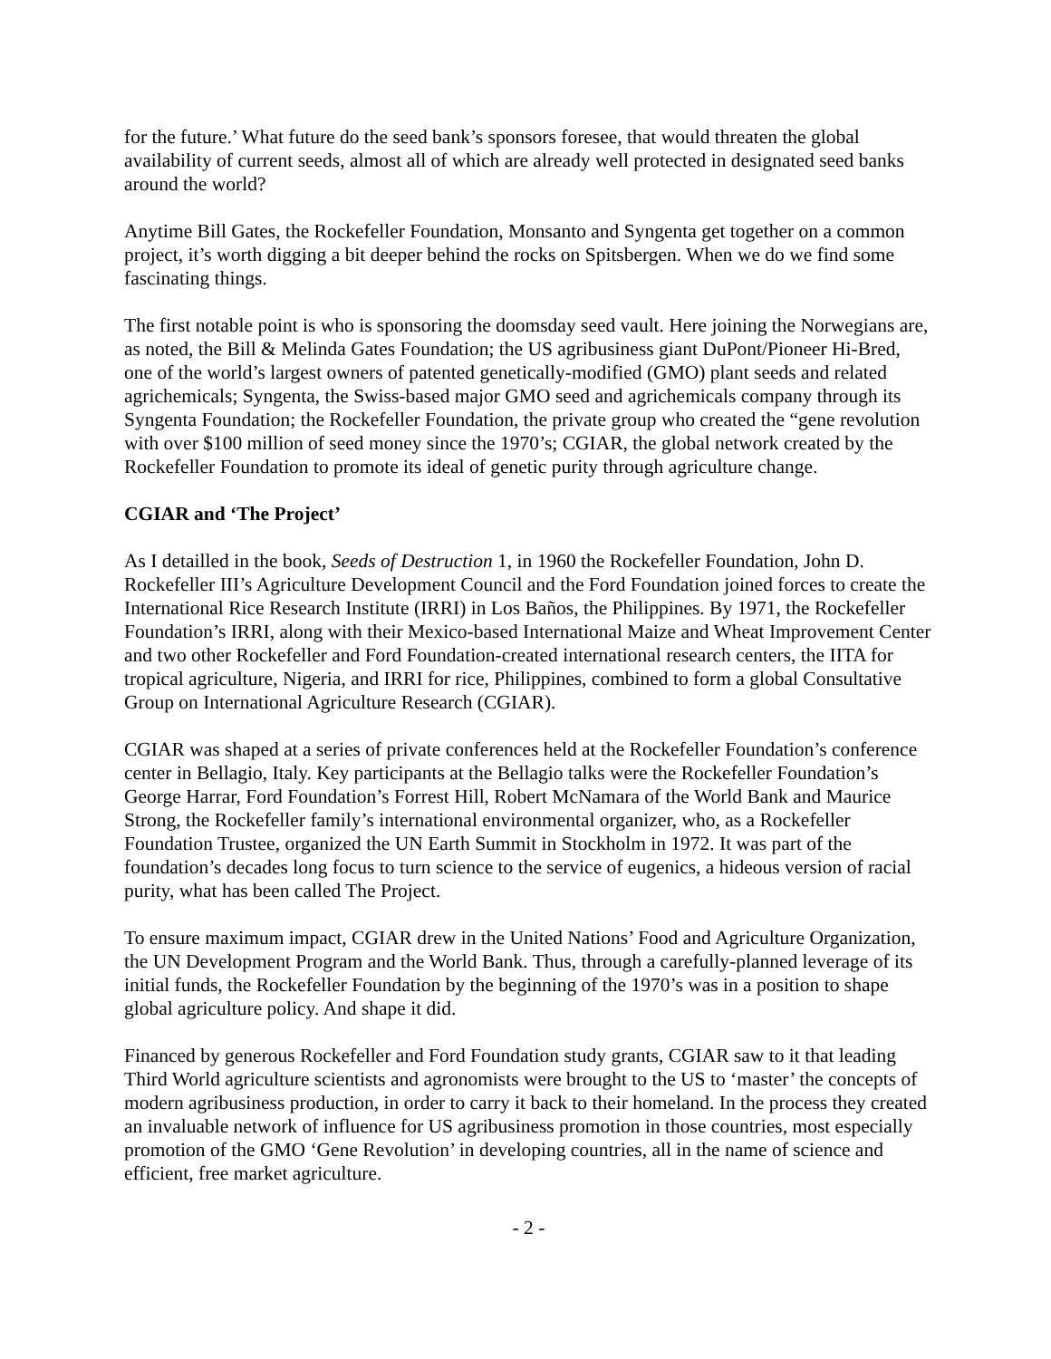for the future.’ What future do the seed bank’s sponsors foresee, that would threaten the global availability of current seeds, almost all of which are already well protected in designated seed banks around the world?
Anytime Bill Gates, the Rockefeller Foundation, Monsanto and Syngenta get together on a common project, it’s worth digging a bit deeper behind the rocks on Spitsbergen. When we do we find some fascinating things.
The first notable point is who is sponsoring the doomsday seed vault. Here joining the Norwegians are, as noted, the Bill & Melinda Gates Foundation; the US agribusiness giant DuPont/Pioneer Hi-Bred, one of the world’s largest owners of patented genetically-modified (GMO) plant seeds and related agrichemicals; Syngenta, the Swiss-based major GMO seed and agrichemicals company through its Syngenta Foundation; the Rockefeller Foundation, the private group who created the “gene revolution with over $100 million of seed money since the 1970’s; CGIAR, the global network created by the Rockefeller Foundation to promote its ideal of genetic purity through agriculture change.
CGIAR and ‘The Project’
As I detailled in the book, Seeds of Destruction 1, in 1960 the Rockefeller Foundation, John D. Rockefeller III’s Agriculture Development Council and the Ford Foundation joined forces to create the International Rice Research Institute (IRRI) in Los Baños, the Philippines. By 1971, the Rockefeller Foundation’s IRRI, along with their Mexico-based International Maize and Wheat Improvement Center and two other Rockefeller and Ford Foundation-created international research centers, the IITA for tropical agriculture, Nigeria, and IRRI for rice, Philippines, combined to form a global Consultative Group on International Agriculture Research (CGIAR).
CGIAR was shaped at a series of private conferences held at the Rockefeller Foundation’s conference center in Bellagio, Italy. Key participants at the Bellagio talks were the Rockefeller Foundation’s George Harrar, Ford Foundation’s Forrest Hill, Robert McNamara of the World Bank and Maurice Strong, the Rockefeller family’s international environmental organizer, who, as a Rockefeller Foundation Trustee, organized the UN Earth Summit in Stockholm in 1972. It was part of the foundation’s decades long focus to turn science to the service of eugenics, a hideous version of racial purity, what has been called The Project.
To ensure maximum impact, CGIAR drew in the United Nations’ Food and Agriculture Organization, the UN Development Program and the World Bank. Thus, through a carefully-planned leverage of its initial funds, the Rockefeller Foundation by the beginning of the 1970’s was in a position to shape global agriculture policy. And shape it did.
Financed by generous Rockefeller and Ford Foundation study grants, CGIAR saw to it that leading Third World agriculture scientists and agronomists were brought to the US to ‘master’ the concepts of modern agribusiness production, in order to carry it back to their homeland. In the process they created an invaluable network of influence for US agribusiness promotion in those countries, most especially promotion of the GMO ‘Gene Revolution’ in developing countries, all in the name of science and efficient, free market agriculture.
- 2 -